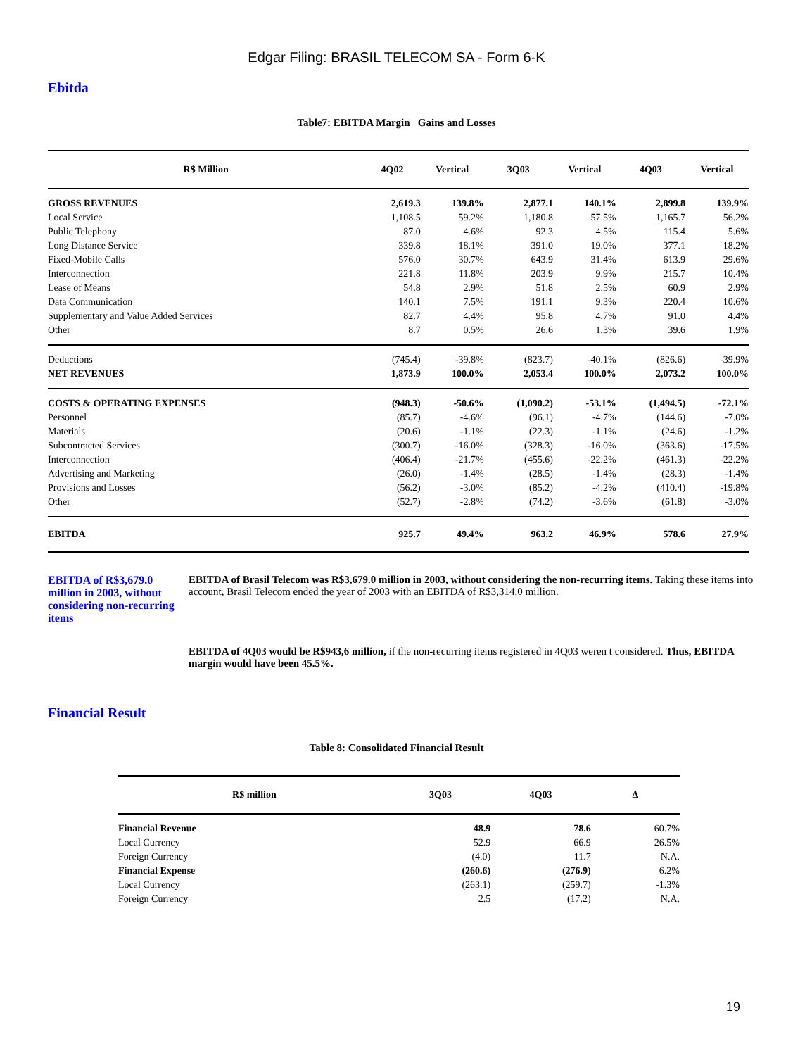Edgar Filing: BRASIL TELECOM SA - Form 6-K
Ebitda
Table7: EBITDA Margin Gains and Losses
| R$ Million | 4Q02 | Vertical | 3Q03 | Vertical | 4Q03 | Vertical |
| --- | --- | --- | --- | --- | --- | --- |
| GROSS REVENUES | 2,619.3 | 139.8% | 2,877.1 | 140.1% | 2,899.8 | 139.9% |
| Local Service | 1,108.5 | 59.2% | 1,180.8 | 57.5% | 1,165.7 | 56.2% |
| Public Telephony | 87.0 | 4.6% | 92.3 | 4.5% | 115.4 | 5.6% |
| Long Distance Service | 339.8 | 18.1% | 391.0 | 19.0% | 377.1 | 18.2% |
| Fixed-Mobile Calls | 576.0 | 30.7% | 643.9 | 31.4% | 613.9 | 29.6% |
| Interconnection | 221.8 | 11.8% | 203.9 | 9.9% | 215.7 | 10.4% |
| Lease of Means | 54.8 | 2.9% | 51.8 | 2.5% | 60.9 | 2.9% |
| Data Communication | 140.1 | 7.5% | 191.1 | 9.3% | 220.4 | 10.6% |
| Supplementary and Value Added Services | 82.7 | 4.4% | 95.8 | 4.7% | 91.0 | 4.4% |
| Other | 8.7 | 0.5% | 26.6 | 1.3% | 39.6 | 1.9% |
| Deductions | (745.4) | -39.8% | (823.7) | -40.1% | (826.6) | -39.9% |
| NET REVENUES | 1,873.9 | 100.0% | 2,053.4 | 100.0% | 2,073.2 | 100.0% |
| COSTS & OPERATING EXPENSES | (948.3) | -50.6% | (1,090.2) | -53.1% | (1,494.5) | -72.1% |
| Personnel | (85.7) | -4.6% | (96.1) | -4.7% | (144.6) | -7.0% |
| Materials | (20.6) | -1.1% | (22.3) | -1.1% | (24.6) | -1.2% |
| Subcontracted Services | (300.7) | -16.0% | (328.3) | -16.0% | (363.6) | -17.5% |
| Interconnection | (406.4) | -21.7% | (455.6) | -22.2% | (461.3) | -22.2% |
| Advertising and Marketing | (26.0) | -1.4% | (28.5) | -1.4% | (28.3) | -1.4% |
| Provisions and Losses | (56.2) | -3.0% | (85.2) | -4.2% | (410.4) | -19.8% |
| Other | (52.7) | -2.8% | (74.2) | -3.6% | (61.8) | -3.0% |
| EBITDA | 925.7 | 49.4% | 963.2 | 46.9% | 578.6 | 27.9% |
EBITDA of R$3,679.0 million in 2003, without considering non-recurring items
EBITDA of Brasil Telecom was R$3,679.0 million in 2003, without considering the non-recurring items. Taking these items into account, Brasil Telecom ended the year of 2003 with an EBITDA of R$3,314.0 million.
EBITDA of 4Q03 would be R$943,6 million, if the non-recurring items registered in 4Q03 weren t considered. Thus, EBITDA margin would have been 45.5%.
Financial Result
Table 8: Consolidated Financial Result
| R$ million | 3Q03 | 4Q03 | Δ |
| --- | --- | --- | --- |
| Financial Revenue | 48.9 | 78.6 | 60.7% |
| Local Currency | 52.9 | 66.9 | 26.5% |
| Foreign Currency | (4.0) | 11.7 | N.A. |
| Financial Expense | (260.6) | (276.9) | 6.2% |
| Local Currency | (263.1) | (259.7) | -1.3% |
| Foreign Currency | 2.5 | (17.2) | N.A. |
19